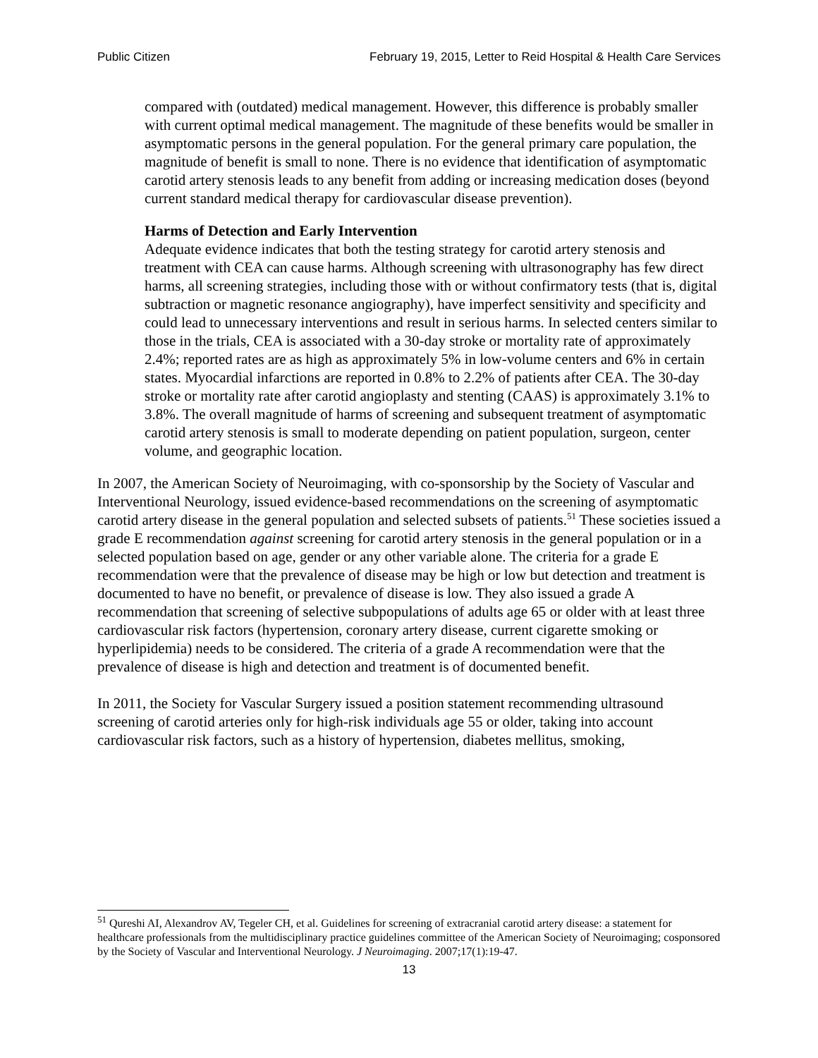Public Citizen February 19, 2015, Letter to Reid Hospital & Health Care Services
compared with (outdated) medical management. However, this difference is probably smaller with current optimal medical management. The magnitude of these benefits would be smaller in asymptomatic persons in the general population. For the general primary care population, the magnitude of benefit is small to none. There is no evidence that identification of asymptomatic carotid artery stenosis leads to any benefit from adding or increasing medication doses (beyond current standard medical therapy for cardiovascular disease prevention).
Harms of Detection and Early Intervention
Adequate evidence indicates that both the testing strategy for carotid artery stenosis and treatment with CEA can cause harms. Although screening with ultrasonography has few direct harms, all screening strategies, including those with or without confirmatory tests (that is, digital subtraction or magnetic resonance angiography), have imperfect sensitivity and specificity and could lead to unnecessary interventions and result in serious harms. In selected centers similar to those in the trials, CEA is associated with a 30-day stroke or mortality rate of approximately 2.4%; reported rates are as high as approximately 5% in low-volume centers and 6% in certain states. Myocardial infarctions are reported in 0.8% to 2.2% of patients after CEA. The 30-day stroke or mortality rate after carotid angioplasty and stenting (CAAS) is approximately 3.1% to 3.8%. The overall magnitude of harms of screening and subsequent treatment of asymptomatic carotid artery stenosis is small to moderate depending on patient population, surgeon, center volume, and geographic location.
In 2007, the American Society of Neuroimaging, with co-sponsorship by the Society of Vascular and Interventional Neurology, issued evidence-based recommendations on the screening of asymptomatic carotid artery disease in the general population and selected subsets of patients.<sup>51</sup> These societies issued a grade E recommendation against screening for carotid artery stenosis in the general population or in a selected population based on age, gender or any other variable alone. The criteria for a grade E recommendation were that the prevalence of disease may be high or low but detection and treatment is documented to have no benefit, or prevalence of disease is low. They also issued a grade A recommendation that screening of selective subpopulations of adults age 65 or older with at least three cardiovascular risk factors (hypertension, coronary artery disease, current cigarette smoking or hyperlipidemia) needs to be considered. The criteria of a grade A recommendation were that the prevalence of disease is high and detection and treatment is of documented benefit.
In 2011, the Society for Vascular Surgery issued a position statement recommending ultrasound screening of carotid arteries only for high-risk individuals age 55 or older, taking into account cardiovascular risk factors, such as a history of hypertension, diabetes mellitus, smoking,
<sup>51</sup> Qureshi AI, Alexandrov AV, Tegeler CH, et al. Guidelines for screening of extracranial carotid artery disease: a statement for healthcare professionals from the multidisciplinary practice guidelines committee of the American Society of Neuroimaging; cosponsored by the Society of Vascular and Interventional Neurology. J Neuroimaging. 2007;17(1):19-47.
13